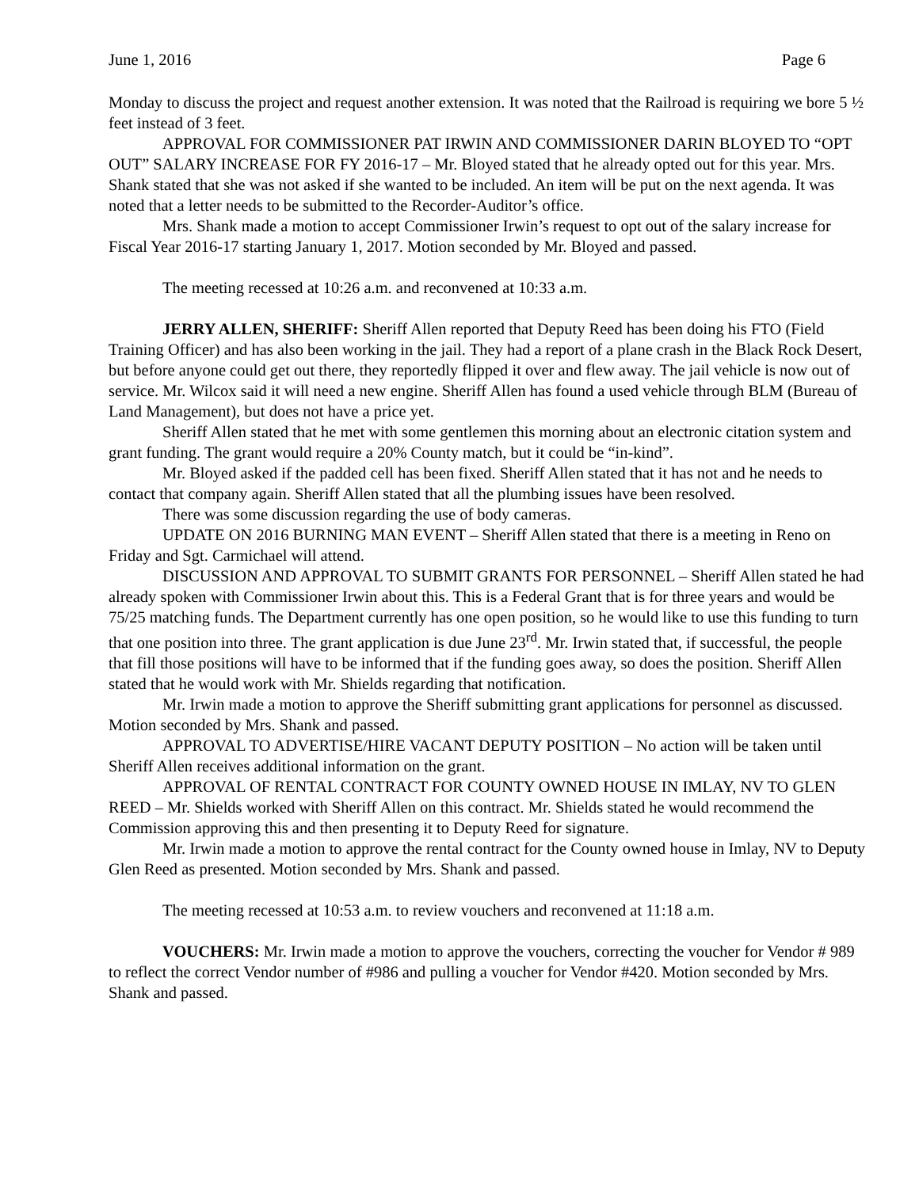June 1, 2016 Page 6
Monday to discuss the project and request another extension. It was noted that the Railroad is requiring we bore 5 ½ feet instead of 3 feet.
APPROVAL FOR COMMISSIONER PAT IRWIN AND COMMISSIONER DARIN BLOYED TO “OPT OUT” SALARY INCREASE FOR FY 2016-17 – Mr. Bloyed stated that he already opted out for this year. Mrs. Shank stated that she was not asked if she wanted to be included. An item will be put on the next agenda. It was noted that a letter needs to be submitted to the Recorder-Auditor’s office.
Mrs. Shank made a motion to accept Commissioner Irwin’s request to opt out of the salary increase for Fiscal Year 2016-17 starting January 1, 2017. Motion seconded by Mr. Bloyed and passed.
The meeting recessed at 10:26 a.m. and reconvened at 10:33 a.m.
JERRY ALLEN, SHERIFF: Sheriff Allen reported that Deputy Reed has been doing his FTO (Field Training Officer) and has also been working in the jail. They had a report of a plane crash in the Black Rock Desert, but before anyone could get out there, they reportedly flipped it over and flew away. The jail vehicle is now out of service. Mr. Wilcox said it will need a new engine. Sheriff Allen has found a used vehicle through BLM (Bureau of Land Management), but does not have a price yet.
Sheriff Allen stated that he met with some gentlemen this morning about an electronic citation system and grant funding. The grant would require a 20% County match, but it could be “in-kind”.
Mr. Bloyed asked if the padded cell has been fixed. Sheriff Allen stated that it has not and he needs to contact that company again. Sheriff Allen stated that all the plumbing issues have been resolved.
There was some discussion regarding the use of body cameras.
UPDATE ON 2016 BURNING MAN EVENT – Sheriff Allen stated that there is a meeting in Reno on Friday and Sgt. Carmichael will attend.
DISCUSSION AND APPROVAL TO SUBMIT GRANTS FOR PERSONNEL – Sheriff Allen stated he had already spoken with Commissioner Irwin about this. This is a Federal Grant that is for three years and would be 75/25 matching funds. The Department currently has one open position, so he would like to use this funding to turn that one position into three. The grant application is due June 23<sup>rd</sup>. Mr. Irwin stated that, if successful, the people that fill those positions will have to be informed that if the funding goes away, so does the position. Sheriff Allen stated that he would work with Mr. Shields regarding that notification.
Mr. Irwin made a motion to approve the Sheriff submitting grant applications for personnel as discussed. Motion seconded by Mrs. Shank and passed.
APPROVAL TO ADVERTISE/HIRE VACANT DEPUTY POSITION – No action will be taken until Sheriff Allen receives additional information on the grant.
APPROVAL OF RENTAL CONTRACT FOR COUNTY OWNED HOUSE IN IMLAY, NV TO GLEN REED – Mr. Shields worked with Sheriff Allen on this contract. Mr. Shields stated he would recommend the Commission approving this and then presenting it to Deputy Reed for signature.
Mr. Irwin made a motion to approve the rental contract for the County owned house in Imlay, NV to Deputy Glen Reed as presented. Motion seconded by Mrs. Shank and passed.
The meeting recessed at 10:53 a.m. to review vouchers and reconvened at 11:18 a.m.
VOUCHERS: Mr. Irwin made a motion to approve the vouchers, correcting the voucher for Vendor # 989 to reflect the correct Vendor number of #986 and pulling a voucher for Vendor #420. Motion seconded by Mrs. Shank and passed.